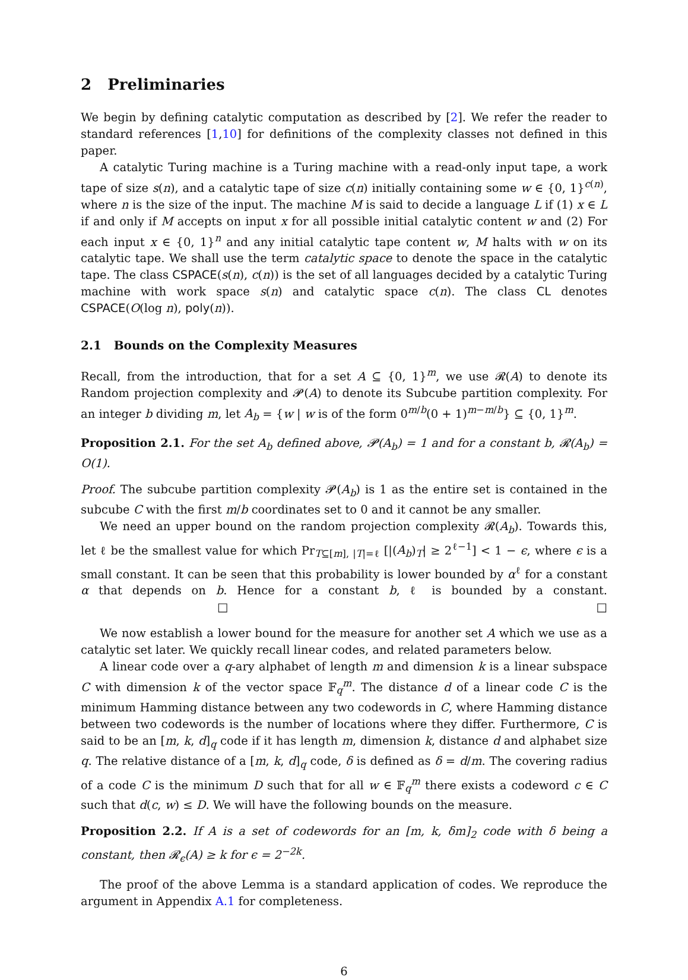2 Preliminaries
We begin by defining catalytic computation as described by [2]. We refer the reader to standard references [1,10] for definitions of the complexity classes not defined in this paper.
A catalytic Turing machine is a Turing machine with a read-only input tape, a work tape of size s(n), and a catalytic tape of size c(n) initially containing some w ∈ {0, 1}<sup>c(n)</sup>, where n is the size of the input. The machine M is said to decide a language L if (1) x ∈ L if and only if M accepts on input x for all possible initial catalytic content w and (2) For each input x ∈ {0, 1}<sup>n</sup> and any initial catalytic tape content w, M halts with w on its catalytic tape. We shall use the term catalytic space to denote the space in the catalytic tape. The class CSPACE(s(n), c(n)) is the set of all languages decided by a catalytic Turing machine with work space s(n) and catalytic space c(n). The class CL denotes CSPACE(O(log n), poly(n)).
2.1 Bounds on the Complexity Measures
Recall, from the introduction, that for a set A ⊆ {0, 1}<sup>m</sup>, we use 𝓡(A) to denote its Random projection complexity and 𝓟(A) to denote its Subcube partition complexity. For an integer b dividing m, let A<sub>b</sub> = {w | w is of the form 0<sup>m/b</sup>(0 + 1)<sup>m−m/b</sup>} ⊆ {0, 1}<sup>m</sup>.
Proposition 2.1. For the set A<sub>b</sub> defined above, 𝓟(A<sub>b</sub>) = 1 and for a constant b, 𝓡(A<sub>b</sub>) = O(1).
Proof. The subcube partition complexity 𝓟(A<sub>b</sub>) is 1 as the entire set is contained in the subcube C with the first m/b coordinates set to 0 and it cannot be any smaller.
We need an upper bound on the random projection complexity 𝓡(A<sub>b</sub>). Towards this, let ℓ be the smallest value for which Pr<sub>T⊆[m], |T|=ℓ</sub> [|(A<sub>b</sub>)<sub>T</sub>| ≥ 2<sup>ℓ−1</sup>] < 1 − ϵ, where ϵ is a small constant. It can be seen that this probability is lower bounded by α<sup>ℓ</sup> for a constant α that depends on b. Hence for a constant b, ℓ is bounded by a constant. □ □
We now establish a lower bound for the measure for another set A which we use as a catalytic set later. We quickly recall linear codes, and related parameters below.
A linear code over a q-ary alphabet of length m and dimension k is a linear subspace C with dimension k of the vector space 𝔽<sub>q</sub><sup>m</sup>. The distance d of a linear code C is the minimum Hamming distance between any two codewords in C, where Hamming distance between two codewords is the number of locations where they differ. Furthermore, C is said to be an [m, k, d]<sub>q</sub> code if it has length m, dimension k, distance d and alphabet size q. The relative distance of a [m, k, d]<sub>q</sub> code, δ is defined as δ = d/m. The covering radius of a code C is the minimum D such that for all w ∈ 𝔽<sub>q</sub><sup>m</sup> there exists a codeword c ∈ C such that d(c, w) ≤ D. We will have the following bounds on the measure.
Proposition 2.2. If A is a set of codewords for an [m, k, δm]<sub>2</sub> code with δ being a constant, then 𝓡<sub>ϵ</sub>(A) ≥ k for ϵ = 2<sup>−2k</sup>.
The proof of the above Lemma is a standard application of codes. We reproduce the argument in Appendix A.1 for completeness.
6